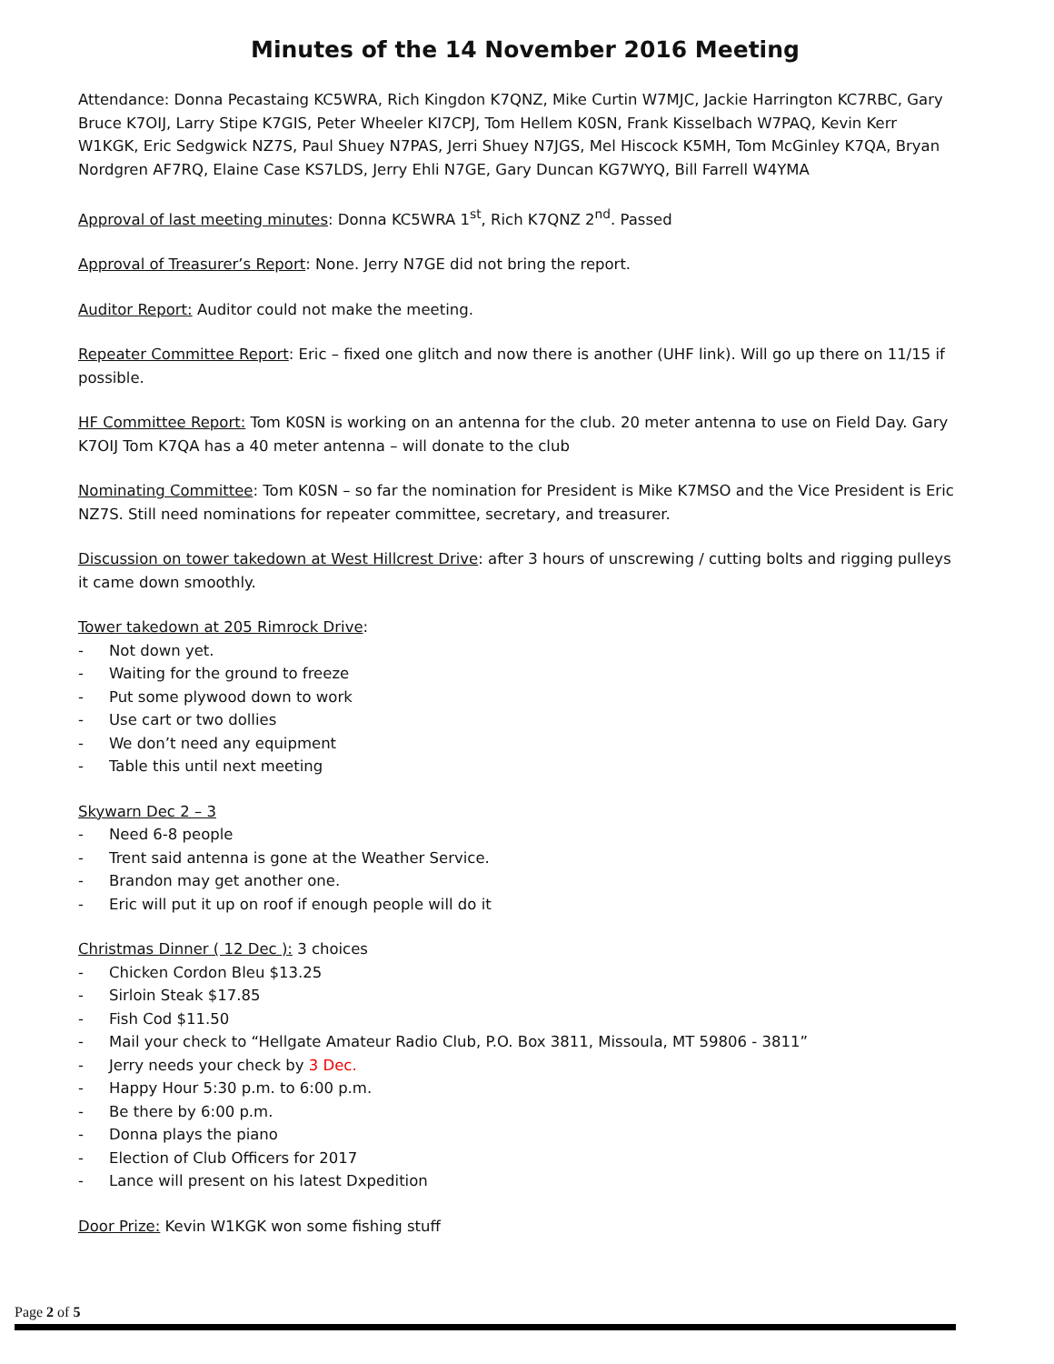Minutes of the 14 November 2016 Meeting
Attendance: Donna Pecastaing KC5WRA, Rich Kingdon K7QNZ, Mike Curtin W7MJC, Jackie Harrington KC7RBC, Gary Bruce K7OIJ, Larry Stipe K7GIS, Peter Wheeler KI7CPJ, Tom Hellem K0SN, Frank Kisselbach W7PAQ, Kevin Kerr W1KGK, Eric Sedgwick NZ7S, Paul Shuey N7PAS, Jerri Shuey N7JGS, Mel Hiscock K5MH, Tom McGinley K7QA, Bryan Nordgren AF7RQ, Elaine Case KS7LDS, Jerry Ehli N7GE, Gary Duncan KG7WYQ, Bill Farrell W4YMA
Approval of last meeting minutes: Donna KC5WRA 1<sup>st</sup>, Rich K7QNZ 2<sup>nd</sup>. Passed
Approval of Treasurer’s Report: None. Jerry N7GE did not bring the report.
Auditor Report: Auditor could not make the meeting.
Repeater Committee Report: Eric – fixed one glitch and now there is another (UHF link). Will go up there on 11/15 if possible.
HF Committee Report: Tom K0SN is working on an antenna for the club. 20 meter antenna to use on Field Day. Gary K7OIJ Tom K7QA has a 40 meter antenna – will donate to the club
Nominating Committee: Tom K0SN – so far the nomination for President is Mike K7MSO and the Vice President is Eric NZ7S. Still need nominations for repeater committee, secretary, and treasurer.
Discussion on tower takedown at West Hillcrest Drive: after 3 hours of unscrewing / cutting bolts and rigging pulleys it came down smoothly.
Tower takedown at 205 Rimrock Drive:
- Not down yet.
- Waiting for the ground to freeze
- Put some plywood down to work
- Use cart or two dollies
- We don’t need any equipment
- Table this until next meeting
Skywarn Dec 2 – 3
- Need 6-8 people
- Trent said antenna is gone at the Weather Service.
- Brandon may get another one.
- Eric will put it up on roof if enough people will do it
Christmas Dinner ( 12 Dec ): 3 choices
- Chicken Cordon Bleu $13.25
- Sirloin Steak $17.85
- Fish Cod $11.50
- Mail your check to “Hellgate Amateur Radio Club, P.O. Box 3811, Missoula, MT 59806 - 3811”
- Jerry needs your check by 3 Dec.
- Happy Hour 5:30 p.m. to 6:00 p.m.
- Be there by 6:00 p.m.
- Donna plays the piano
- Election of Club Officers for 2017
- Lance will present on his latest Dxpedition
Door Prize: Kevin W1KGK won some fishing stuff
Page 2 of 5